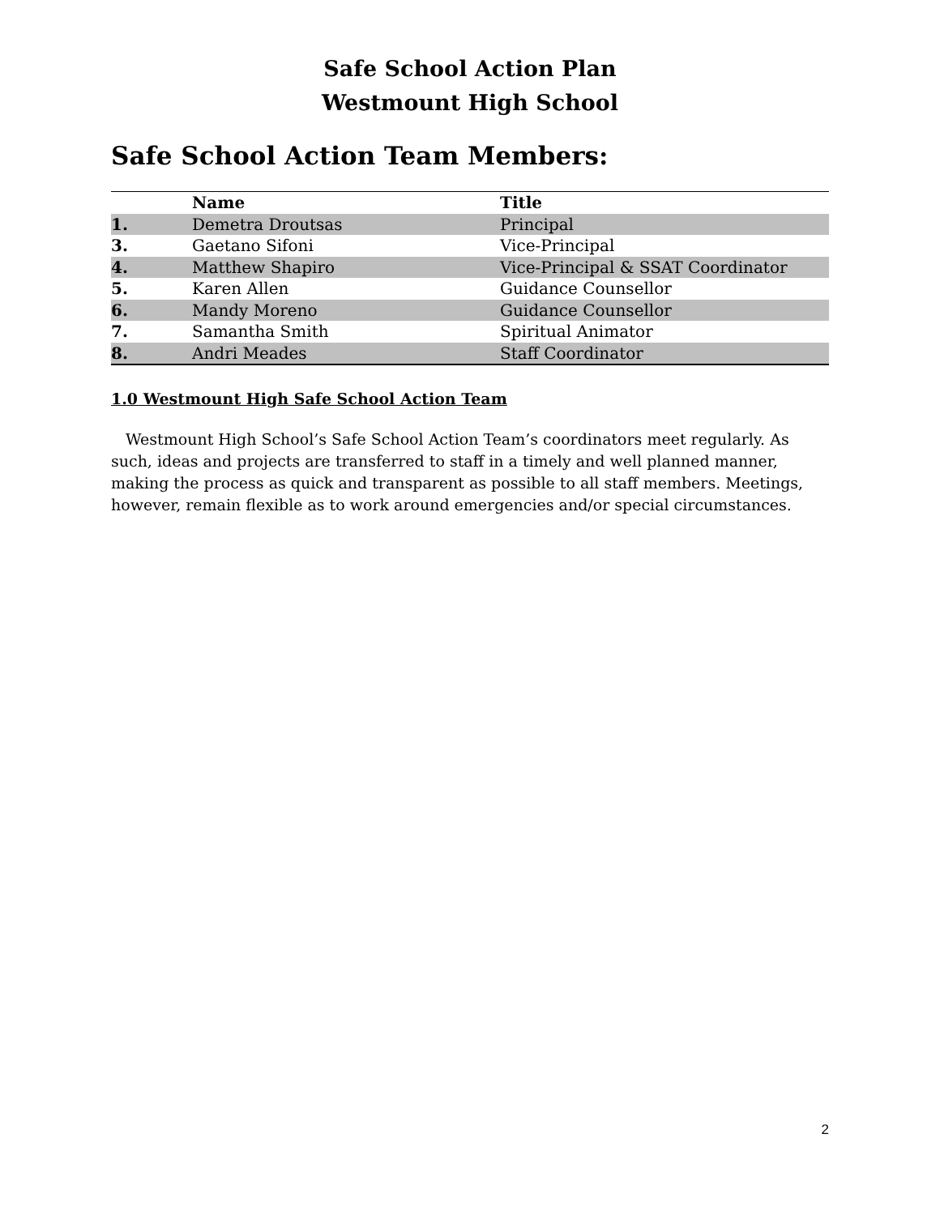Safe School Action Plan
Westmount High School
Safe School Action Team Members:
| | Name | Title |
| --- | --- | --- |
| 1. | Demetra Droutsas | Principal |
| 3. | Gaetano Sifoni | Vice-Principal |
| 4. | Matthew Shapiro | Vice-Principal & SSAT Coordinator |
| 5. | Karen Allen | Guidance Counsellor |
| 6. | Mandy Moreno | Guidance Counsellor |
| 7. | Samantha Smith | Spiritual Animator |
| 8. | Andri Meades | Staff Coordinator |
1.0 Westmount High Safe School Action Team
Westmount High School’s Safe School Action Team’s coordinators meet regularly. As such, ideas and projects are transferred to staff in a timely and well planned manner, making the process as quick and transparent as possible to all staff members. Meetings, however, remain flexible as to work around emergencies and/or special circumstances.
2